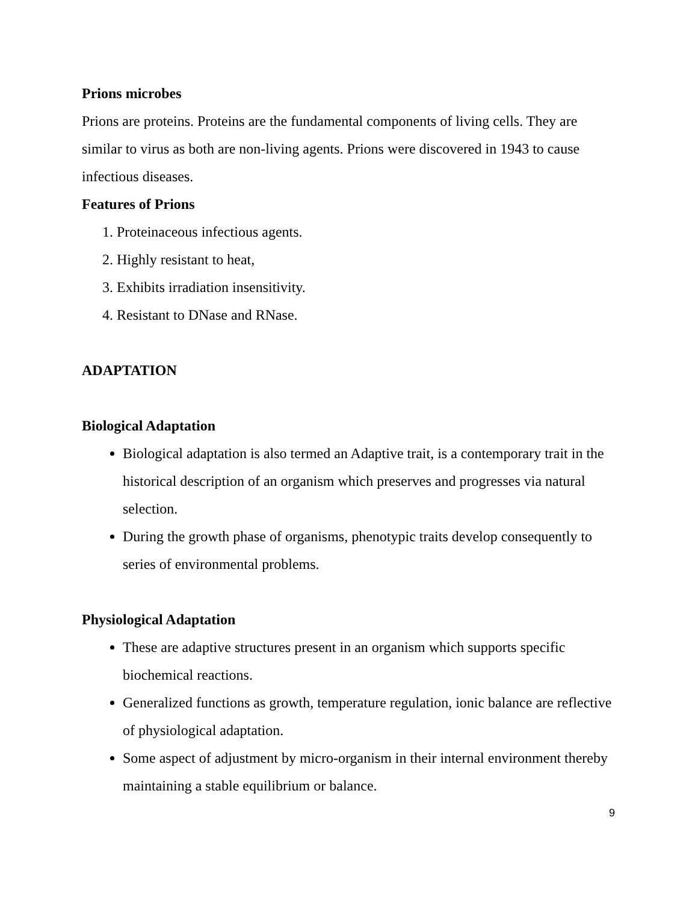Prions microbes
Prions are proteins. Proteins are the fundamental components of living cells. They are similar to virus as both are non-living agents. Prions were discovered in 1943 to cause infectious diseases.
Features of Prions
1. Proteinaceous infectious agents.
2. Highly resistant to heat,
3. Exhibits irradiation insensitivity.
4. Resistant to DNase and RNase.
ADAPTATION
Biological Adaptation
Biological adaptation is also termed an Adaptive trait, is a contemporary trait in the historical description of an organism which preserves and progresses via natural selection.
During the growth phase of organisms, phenotypic traits develop consequently to series of environmental problems.
Physiological Adaptation
These are adaptive structures present in an organism which supports specific biochemical reactions.
Generalized functions as growth, temperature regulation, ionic balance are reflective of physiological adaptation.
Some aspect of adjustment by micro-organism in their internal environment thereby maintaining a stable equilibrium or balance.
9